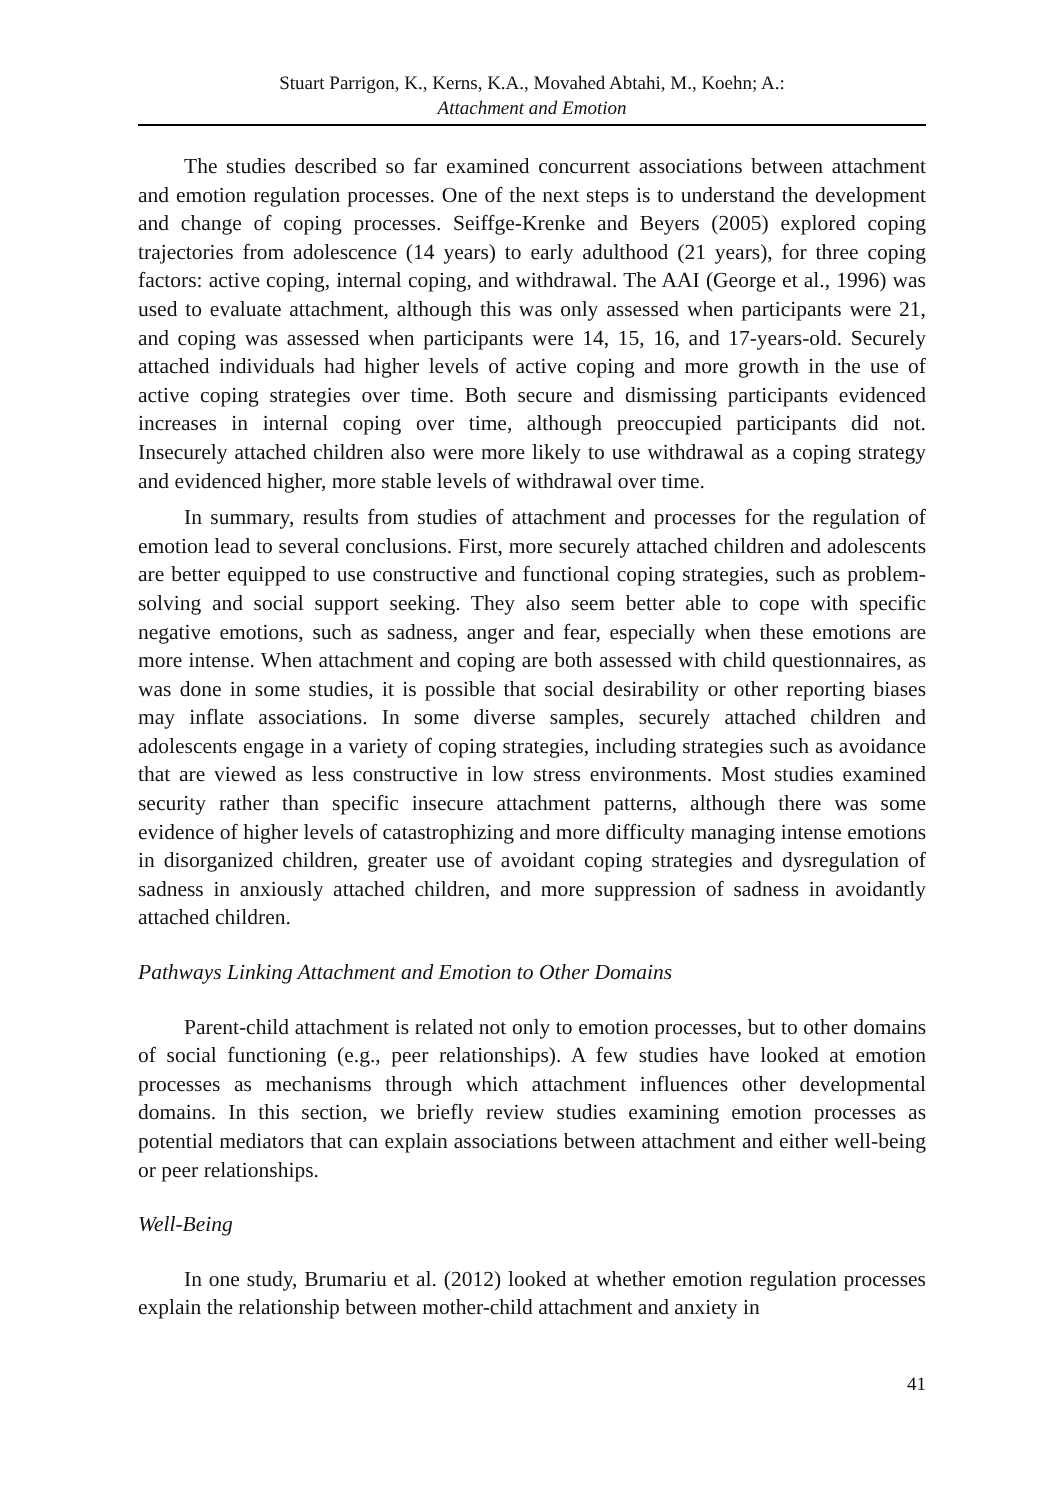Stuart Parrigon, K., Kerns, K.A., Movahed Abtahi, M., Koehn; A.:
Attachment and Emotion
The studies described so far examined concurrent associations between attachment and emotion regulation processes. One of the next steps is to understand the development and change of coping processes. Seiffge-Krenke and Beyers (2005) explored coping trajectories from adolescence (14 years) to early adulthood (21 years), for three coping factors: active coping, internal coping, and withdrawal. The AAI (George et al., 1996) was used to evaluate attachment, although this was only assessed when participants were 21, and coping was assessed when participants were 14, 15, 16, and 17-years-old. Securely attached individuals had higher levels of active coping and more growth in the use of active coping strategies over time. Both secure and dismissing participants evidenced increases in internal coping over time, although preoccupied participants did not. Insecurely attached children also were more likely to use withdrawal as a coping strategy and evidenced higher, more stable levels of withdrawal over time.
In summary, results from studies of attachment and processes for the regulation of emotion lead to several conclusions. First, more securely attached children and adolescents are better equipped to use constructive and functional coping strategies, such as problem-solving and social support seeking. They also seem better able to cope with specific negative emotions, such as sadness, anger and fear, especially when these emotions are more intense. When attachment and coping are both assessed with child questionnaires, as was done in some studies, it is possible that social desirability or other reporting biases may inflate associations. In some diverse samples, securely attached children and adolescents engage in a variety of coping strategies, including strategies such as avoidance that are viewed as less constructive in low stress environments. Most studies examined security rather than specific insecure attachment patterns, although there was some evidence of higher levels of catastrophizing and more difficulty managing intense emotions in disorganized children, greater use of avoidant coping strategies and dysregulation of sadness in anxiously attached children, and more suppression of sadness in avoidantly attached children.
Pathways Linking Attachment and Emotion to Other Domains
Parent-child attachment is related not only to emotion processes, but to other domains of social functioning (e.g., peer relationships). A few studies have looked at emotion processes as mechanisms through which attachment influences other developmental domains. In this section, we briefly review studies examining emotion processes as potential mediators that can explain associations between attachment and either well-being or peer relationships.
Well-Being
In one study, Brumariu et al. (2012) looked at whether emotion regulation processes explain the relationship between mother-child attachment and anxiety in
41